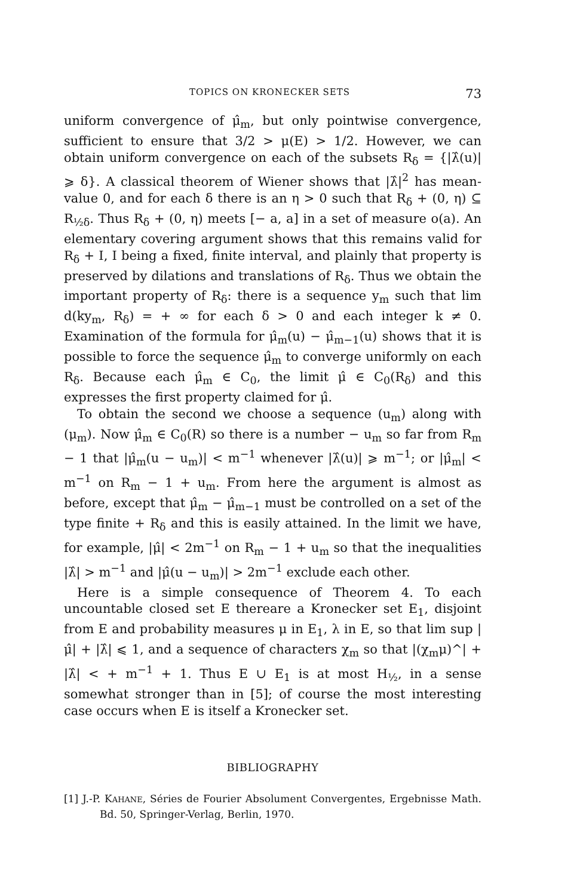TOPICS ON KRONECKER SETS 73
uniform convergence of μ̂<sub>m</sub>, but only pointwise convergence, sufficient to ensure that 3/2 > μ(E) > 1/2. However, we can obtain uniform convergence on each of the subsets R<sub>δ</sub> = {|λ̂(u)| ⩾ δ}. A classical theorem of Wiener shows that |λ̂|<sup>2</sup> has mean-value 0, and for each δ there is an η > 0 such that R<sub>δ</sub> + (0, η) ⊆ R<sub>½δ</sub>. Thus R<sub>δ</sub> + (0, η) meets [− a, a] in a set of measure o(a). An elementary covering argument shows that this remains valid for R<sub>δ</sub> + I, I being a fixed, finite interval, and plainly that property is preserved by dilations and translations of R<sub>δ</sub>. Thus we obtain the important property of R<sub>δ</sub>: there is a sequence y<sub>m</sub> such that lim d(ky<sub>m</sub>, R<sub>δ</sub>) = + ∞ for each δ > 0 and each integer k ≠ 0. Examination of the formula for μ̂<sub>m</sub>(u) − μ̂<sub>m−1</sub>(u) shows that it is possible to force the sequence μ̂<sub>m</sub> to converge uniformly on each R<sub>δ</sub>. Because each μ̂<sub>m</sub> ∈ C<sub>0</sub>, the limit μ̂ ∈ C<sub>0</sub>(R<sub>δ</sub>) and this expresses the first property claimed for μ̂.
To obtain the second we choose a sequence (u<sub>m</sub>) along with (μ<sub>m</sub>). Now μ̂<sub>m</sub> ∈ C<sub>0</sub>(R) so there is a number − u<sub>m</sub> so far from R<sub>m</sub> − 1 that |μ̂<sub>m</sub>(u − u<sub>m</sub>)| < m<sup>−1</sup> whenever |λ̂(u)| ⩾ m<sup>−1</sup>; or |μ̂<sub>m</sub>| < m<sup>−1</sup> on R<sub>m</sub> − 1 + u<sub>m</sub>. From here the argument is almost as before, except that μ̂<sub>m</sub> − μ̂<sub>m−1</sub> must be controlled on a set of the type finite + R<sub>δ</sub> and this is easily attained. In the limit we have, for example, |μ̂| < 2m<sup>−1</sup> on R<sub>m</sub> − 1 + u<sub>m</sub> so that the inequalities |λ̂| > m<sup>−1</sup> and |μ̂(u − u<sub>m</sub>)| > 2m<sup>−1</sup> exclude each other.
Here is a simple consequence of Theorem 4. To each uncountable closed set E thereare a Kronecker set E<sub>1</sub>, disjoint from E and probability measures μ in E<sub>1</sub>, λ in E, so that lim sup |μ̂| + |λ̂| ⩽ 1, and a sequence of characters χ<sub>m</sub> so that |(χ<sub>m</sub>μ)^| + |λ̂| < + m<sup>−1</sup> + 1. Thus E ∪ E<sub>1</sub> is at most H<sub>½</sub>, in a sense somewhat stronger than in [5]; of course the most interesting case occurs when E is itself a Kronecker set.
BIBLIOGRAPHY
[1] J.-P. KAHANE, Séries de Fourier Absolument Convergentes, Ergebnisse Math. Bd. 50, Springer-Verlag, Berlin, 1970.